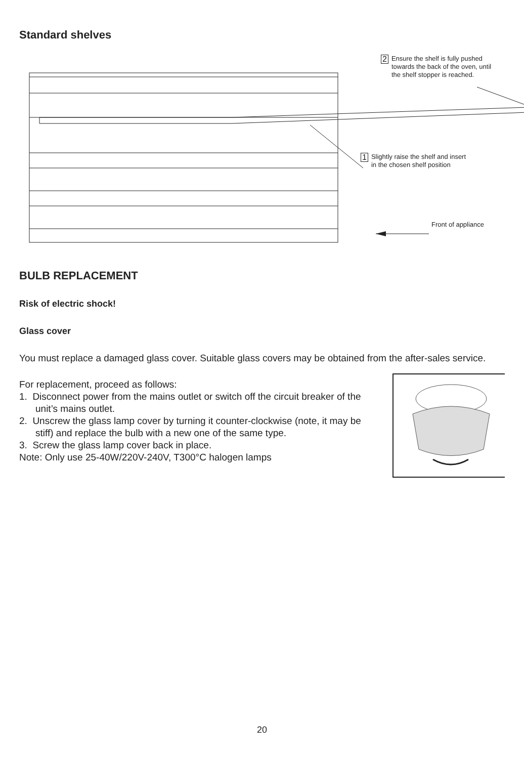Standard shelves
2 Ensure the shelf is fully pushed towards the back of the oven, until the shelf stopper is reached.
1 Slightly raise the shelf and insert in the chosen shelf position
Front of appliance
BULB REPLACEMENT
Risk of electric shock!
Glass cover
You must replace a damaged glass cover. Suitable glass covers may be obtained from the after-sales service.
For replacement, proceed as follows:
1. Disconnect power from the mains outlet or switch off the circuit breaker of the unit’s mains outlet.
2. Unscrew the glass lamp cover by turning it counter-clockwise (note, it may be stiff) and replace the bulb with a new one of the same type.
3. Screw the glass lamp cover back in place.
Note: Only use 25-40W/220V-240V, T300°C halogen lamps
20